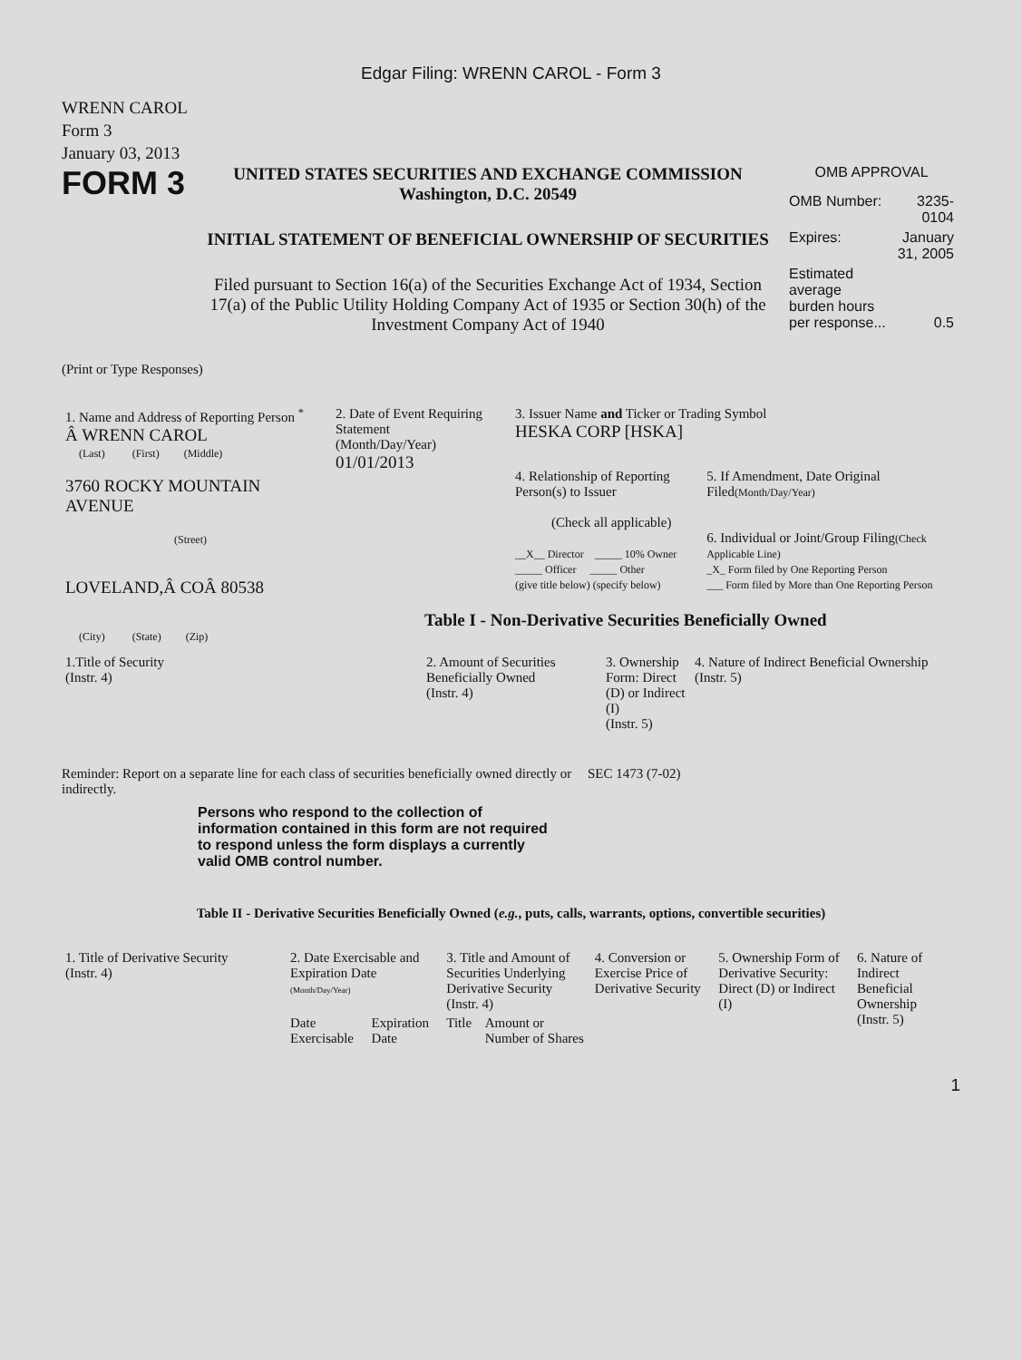Edgar Filing: WRENN CAROL - Form 3
WRENN CAROL
Form 3
January 03, 2013
FORM 3
UNITED STATES SECURITIES AND EXCHANGE COMMISSION
Washington, D.C. 20549
INITIAL STATEMENT OF BENEFICIAL OWNERSHIP OF SECURITIES
Filed pursuant to Section 16(a) of the Securities Exchange Act of 1934, Section 17(a) of the Public Utility Holding Company Act of 1935 or Section 30(h) of the Investment Company Act of 1940
OMB APPROVAL
| OMB Number: | 3235-0104 |
| Expires: | January 31, 2005 |
| Estimated average burden hours per response... | 0.5 |
(Print or Type Responses)
| 1. Name and Address of Reporting Person <sup>*</sup> Â WRENN CAROL (Last) (First) (Middle) 3760 ROCKY MOUNTAIN AVENUE (Street) LOVELAND,Â COÂ 80538 (City) (State) (Zip) | 2. Date of Event Requiring Statement (Month/Day/Year) 01/01/2013 | 3. Issuer Name and Ticker or Trading Symbol HESKA CORP [HSKA] 4. Relationship of Reporting Person(s) to Issuer (Check all applicable) __X__ Director _____ 10% Owner _____ Officer _____ Other (give title below) (specify below) 5. If Amendment, Date Original Filed (Month/Day/Year) 6. Individual or Joint/Group Filing (Check Applicable Line) _X_ Form filed by One Reporting Person ___ Form filed by More than One Reporting Person Table I - Non-Derivative Securities Beneficially Owned |
| 1.Title of Security (Instr. 4) | 2. Amount of Securities Beneficially Owned (Instr. 4) | 3. Ownership Form: Direct (D) or Indirect (I) (Instr. 5) | 4. Nature of Indirect Beneficial Ownership (Instr. 5) |
| --- | --- | --- | --- |
Reminder: Report on a separate line for each class of securities beneficially owned directly or indirectly.
SEC 1473 (7-02)
Persons who respond to the collection of information contained in this form are not required to respond unless the form displays a currently valid OMB control number.
Table II - Derivative Securities Beneficially Owned (e.g., puts, calls, warrants, options, convertible securities)
| 1. Title of Derivative Security (Instr. 4) | 2. Date Exercisable and Expiration Date (Month/Day/Year) | | 3. Title and Amount of Securities Underlying Derivative Security (Instr. 4) | | 4. Conversion or Exercise Price of Derivative Security | 5. Ownership Form of Derivative Security: Direct (D) or Indirect (I) | 6. Nature of Indirect Beneficial Ownership (Instr. 5) |
| --- | --- | --- | --- | --- | --- | --- | --- |
| | Date Exercisable | Expiration Date | Title | Amount or Number of Shares | | | |
1